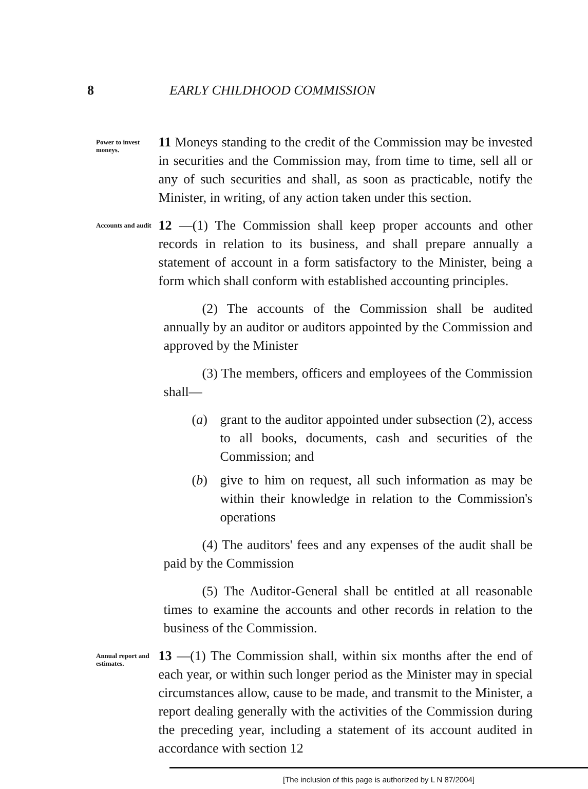8 EARLY CHILDHOOD COMMISSION
Power to invest moneys.
11 Moneys standing to the credit of the Commission may be invested in securities and the Commission may, from time to time, sell all or any of such securities and shall, as soon as practicable, notify the Minister, in writing, of any action taken under this section.
Accounts and audit
12 —(1) The Commission shall keep proper accounts and other records in relation to its business, and shall prepare annually a statement of account in a form satisfactory to the Minister, being a form which shall conform with established accounting principles.
(2) The accounts of the Commission shall be audited annually by an auditor or auditors appointed by the Commission and approved by the Minister
(3) The members, officers and employees of the Commission shall—
(a) grant to the auditor appointed under subsection (2), access to all books, documents, cash and securities of the Commission; and
(b) give to him on request, all such information as may be within their knowledge in relation to the Commission's operations
(4) The auditors' fees and any expenses of the audit shall be paid by the Commission
(5) The Auditor-General shall be entitled at all reasonable times to examine the accounts and other records in relation to the business of the Commission.
Annual report and estimates.
13 —(1) The Commission shall, within six months after the end of each year, or within such longer period as the Minister may in special circumstances allow, cause to be made, and transmit to the Minister, a report dealing generally with the activities of the Commission during the preceding year, including a statement of its account audited in accordance with section 12
[The inclusion of this page is authorized by L N 87/2004]